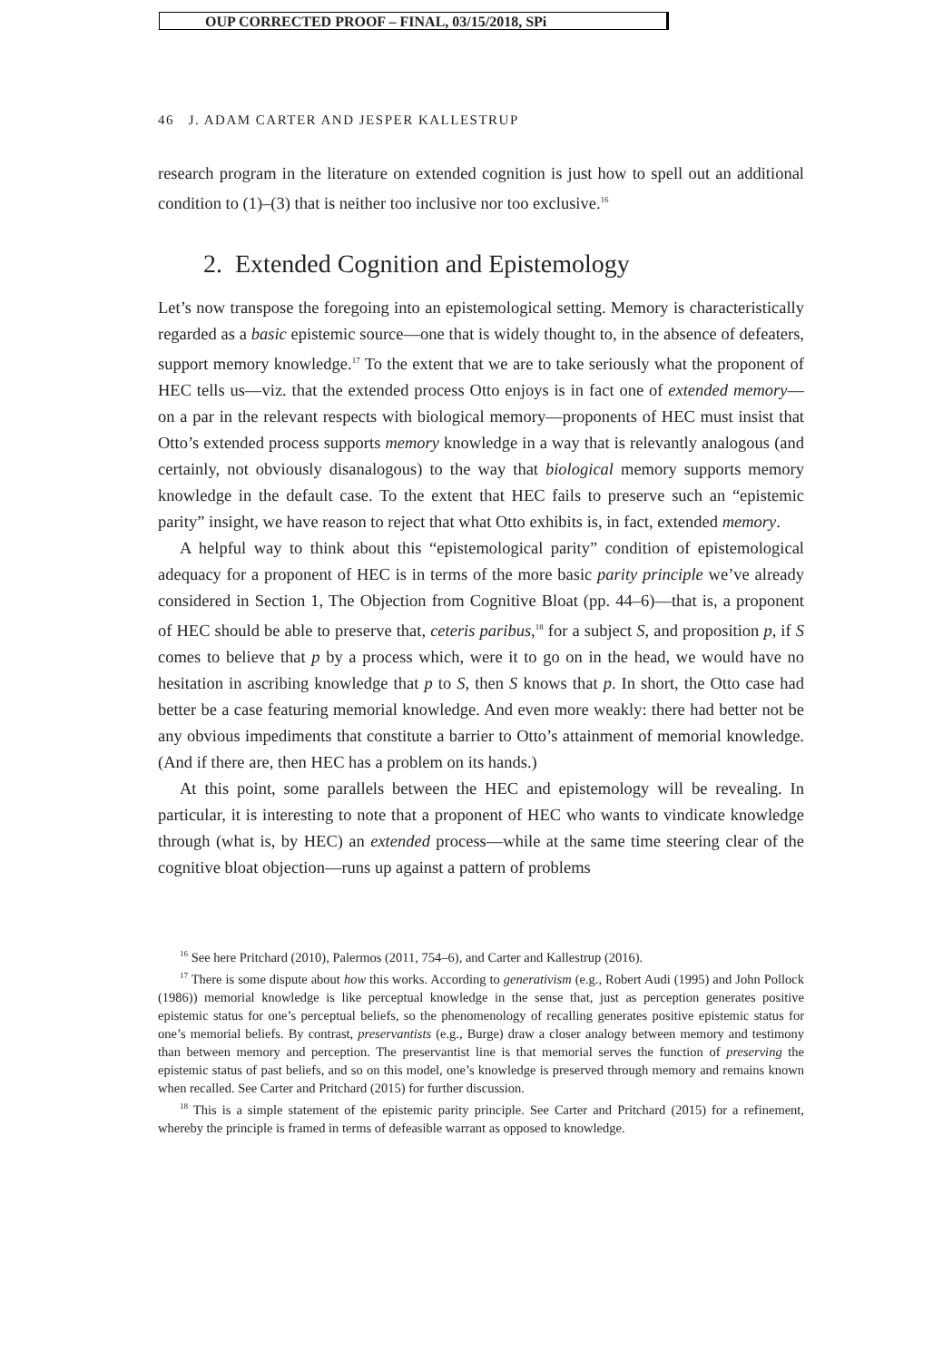OUP CORRECTED PROOF – FINAL, 03/15/2018, SPi
46 J. ADAM CARTER AND JESPER KALLESTRUP
research program in the literature on extended cognition is just how to spell out an additional condition to (1)–(3) that is neither too inclusive nor too exclusive.<sup>16</sup>
2. Extended Cognition and Epistemology
Let’s now transpose the foregoing into an epistemological setting. Memory is characteristically regarded as a basic epistemic source—one that is widely thought to, in the absence of defeaters, support memory knowledge.<sup>17</sup> To the extent that we are to take seriously what the proponent of HEC tells us—viz. that the extended process Otto enjoys is in fact one of extended memory—on a par in the relevant respects with biological memory—proponents of HEC must insist that Otto’s extended process supports memory knowledge in a way that is relevantly analogous (and certainly, not obviously disanalogous) to the way that biological memory supports memory knowledge in the default case. To the extent that HEC fails to preserve such an “epistemic parity” insight, we have reason to reject that what Otto exhibits is, in fact, extended memory.
A helpful way to think about this “epistemological parity” condition of epistemological adequacy for a proponent of HEC is in terms of the more basic parity principle we’ve already considered in Section 1, The Objection from Cognitive Bloat (pp. 44–6)—that is, a proponent of HEC should be able to preserve that, ceteris paribus,<sup>18</sup> for a subject S, and proposition p, if S comes to believe that p by a process which, were it to go on in the head, we would have no hesitation in ascribing knowledge that p to S, then S knows that p. In short, the Otto case had better be a case featuring memorial knowledge. And even more weakly: there had better not be any obvious impediments that constitute a barrier to Otto’s attainment of memorial knowledge. (And if there are, then HEC has a problem on its hands.)
At this point, some parallels between the HEC and epistemology will be revealing. In particular, it is interesting to note that a proponent of HEC who wants to vindicate knowledge through (what is, by HEC) an extended process—while at the same time steering clear of the cognitive bloat objection—runs up against a pattern of problems
<sup>16</sup> See here Pritchard (2010), Palermos (2011, 754–6), and Carter and Kallestrup (2016).
<sup>17</sup> There is some dispute about how this works. According to generativism (e.g., Robert Audi (1995) and John Pollock (1986)) memorial knowledge is like perceptual knowledge in the sense that, just as perception generates positive epistemic status for one’s perceptual beliefs, so the phenomenology of recalling generates positive epistemic status for one’s memorial beliefs. By contrast, preservantists (e.g., Burge) draw a closer analogy between memory and testimony than between memory and perception. The preservantist line is that memorial serves the function of preserving the epistemic status of past beliefs, and so on this model, one’s knowledge is preserved through memory and remains known when recalled. See Carter and Pritchard (2015) for further discussion.
<sup>18</sup> This is a simple statement of the epistemic parity principle. See Carter and Pritchard (2015) for a refinement, whereby the principle is framed in terms of defeasible warrant as opposed to knowledge.